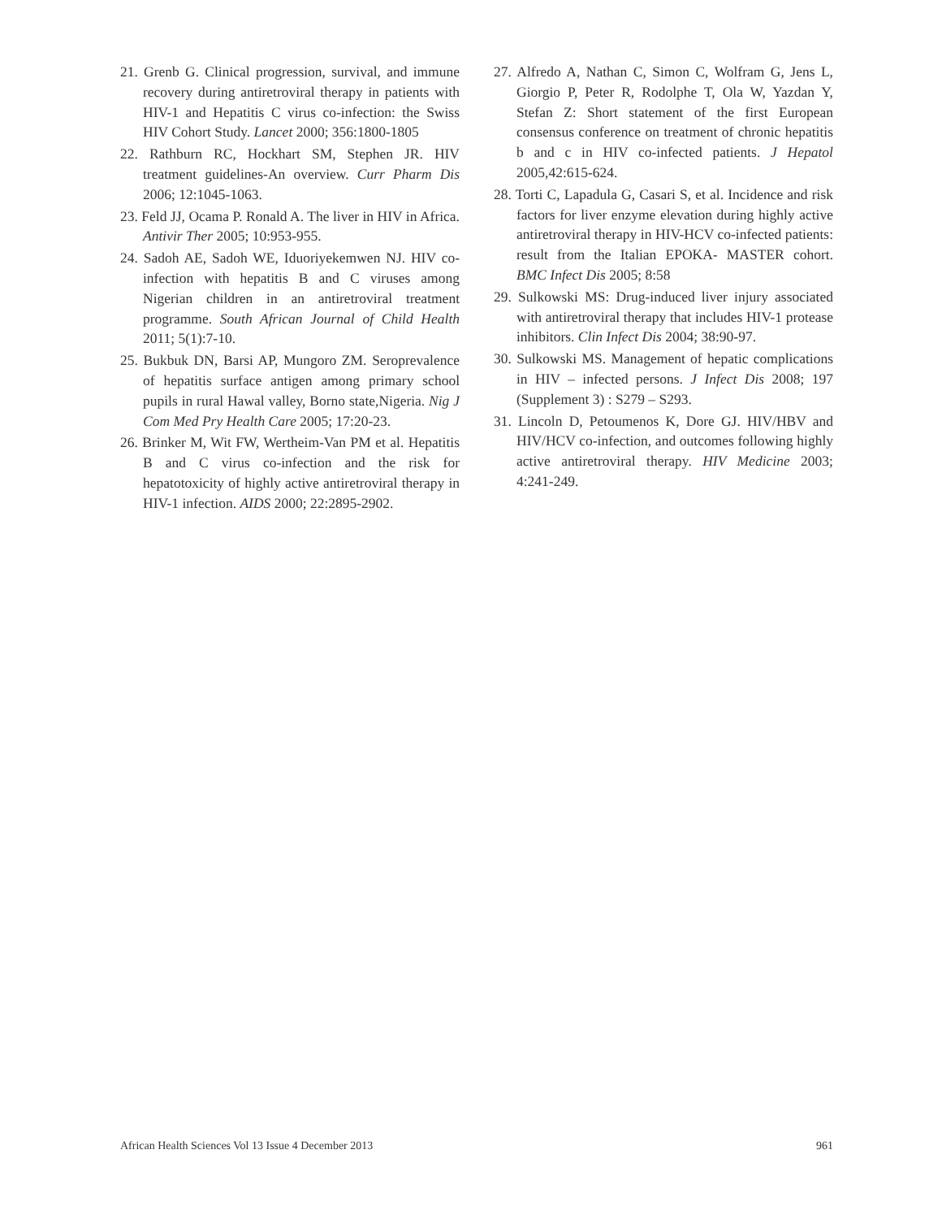21. Grenb G. Clinical progression, survival, and immune recovery during antiretroviral therapy in patients with HIV-1 and Hepatitis C virus co-infection: the Swiss HIV Cohort Study. Lancet 2000; 356:1800-1805
22. Rathburn RC, Hockhart SM, Stephen JR. HIV treatment guidelines-An overview. Curr Pharm Dis 2006; 12:1045-1063.
23. Feld JJ, Ocama P. Ronald A. The liver in HIV in Africa. Antivir Ther 2005; 10:953-955.
24. Sadoh AE, Sadoh WE, Iduoriyekemwen NJ. HIV co-infection with hepatitis B and C viruses among Nigerian children in an antiretroviral treatment programme. South African Journal of Child Health 2011; 5(1):7-10.
25. Bukbuk DN, Barsi AP, Mungoro ZM. Seroprevalence of hepatitis surface antigen among primary school pupils in rural Hawal valley, Borno state,Nigeria. Nig J Com Med Pry Health Care 2005; 17:20-23.
26. Brinker M, Wit FW, Wertheim-Van PM et al. Hepatitis B and C virus co-infection and the risk for hepatotoxicity of highly active antiretroviral therapy in HIV-1 infection. AIDS 2000; 22:2895-2902.
27. Alfredo A, Nathan C, Simon C, Wolfram G, Jens L, Giorgio P, Peter R, Rodolphe T, Ola W, Yazdan Y, Stefan Z: Short statement of the first European consensus conference on treatment of chronic hepatitis b and c in HIV co-infected patients. J Hepatol 2005,42:615-624.
28. Torti C, Lapadula G, Casari S, et al. Incidence and risk factors for liver enzyme elevation during highly active antiretroviral therapy in HIV-HCV co-infected patients: result from the Italian EPOKA- MASTER cohort. BMC Infect Dis 2005; 8:58
29. Sulkowski MS: Drug-induced liver injury associated with antiretroviral therapy that includes HIV-1 protease inhibitors. Clin Infect Dis 2004; 38:90-97.
30. Sulkowski MS. Management of hepatic complications in HIV – infected persons. J Infect Dis 2008; 197 (Supplement 3) : S279 – S293.
31. Lincoln D, Petoumenos K, Dore GJ. HIV/HBV and HIV/HCV co-infection, and outcomes following highly active antiretroviral therapy. HIV Medicine 2003; 4:241-249.
African Health Sciences Vol 13 Issue 4 December 2013 961